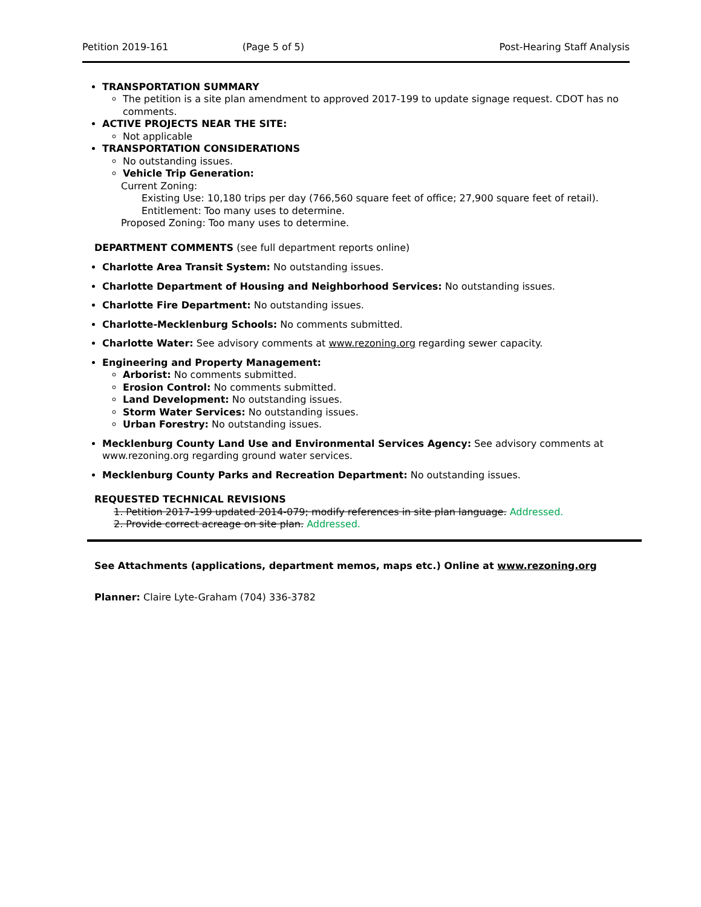Petition 2019-161 (Page 5 of 5) Post-Hearing Staff Analysis
TRANSPORTATION SUMMARY
The petition is a site plan amendment to approved 2017-199 to update signage request. CDOT has no comments.
ACTIVE PROJECTS NEAR THE SITE:
Not applicable
TRANSPORTATION CONSIDERATIONS
No outstanding issues.
Vehicle Trip Generation:
Current Zoning:
Existing Use: 10,180 trips per day (766,560 square feet of office; 27,900 square feet of retail).
Entitlement: Too many uses to determine.
Proposed Zoning: Too many uses to determine.
DEPARTMENT COMMENTS (see full department reports online)
Charlotte Area Transit System: No outstanding issues.
Charlotte Department of Housing and Neighborhood Services: No outstanding issues.
Charlotte Fire Department: No outstanding issues.
Charlotte-Mecklenburg Schools: No comments submitted.
Charlotte Water: See advisory comments at www.rezoning.org regarding sewer capacity.
Engineering and Property Management:
Arborist: No comments submitted.
Erosion Control: No comments submitted.
Land Development: No outstanding issues.
Storm Water Services: No outstanding issues.
Urban Forestry: No outstanding issues.
Mecklenburg County Land Use and Environmental Services Agency: See advisory comments at www.rezoning.org regarding ground water services.
Mecklenburg County Parks and Recreation Department: No outstanding issues.
REQUESTED TECHNICAL REVISIONS
1. Petition 2017-199 updated 2014-079; modify references in site plan language. Addressed.
2. Provide correct acreage on site plan. Addressed.
See Attachments (applications, department memos, maps etc.) Online at www.rezoning.org
Planner: Claire Lyte-Graham (704) 336-3782